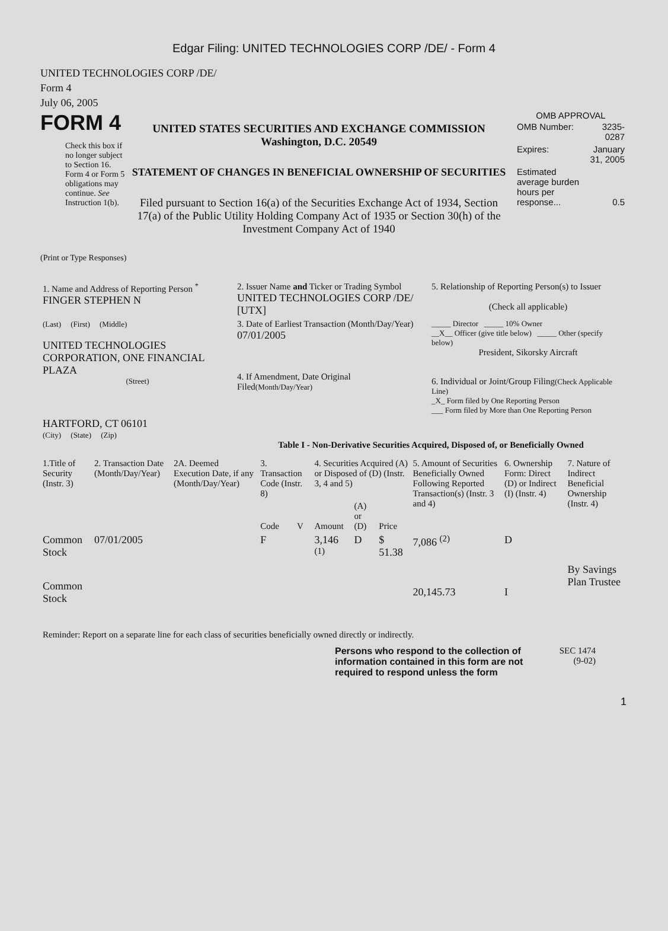Edgar Filing: UNITED TECHNOLOGIES CORP /DE/ - Form 4
UNITED TECHNOLOGIES CORP /DE/
Form 4
July 06, 2005
FORM 4
Check this box if no longer subject to Section 16. Form 4 or Form 5 obligations may continue. See Instruction 1(b).
UNITED STATES SECURITIES AND EXCHANGE COMMISSION
Washington, D.C. 20549
STATEMENT OF CHANGES IN BENEFICIAL OWNERSHIP OF SECURITIES
Filed pursuant to Section 16(a) of the Securities Exchange Act of 1934, Section 17(a) of the Public Utility Holding Company Act of 1935 or Section 30(h) of the Investment Company Act of 1940
OMB APPROVAL
| OMB Number: | 3235-0287 |
| Expires: | January 31, 2005 |
| Estimated average burden hours per response... | 0.5 |
(Print or Type Responses)
| 1. Name and Address of Reporting Person <sup>*</sup> FINGER STEPHEN N | 2. Issuer Name and Ticker or Trading Symbol UNITED TECHNOLOGIES CORP /DE/ [UTX] | 5. Relationship of Reporting Person(s) to Issuer (Check all applicable) |
| (Last) (First) (Middle) UNITED TECHNOLOGIES CORPORATION, ONE FINANCIAL PLAZA (Street) | 3. Date of Earliest Transaction (Month/Day/Year) 07/01/2005 4. If Amendment, Date Original Filed (Month/Day/Year) | _____ Director _____ 10% Owner __X__ Officer (give title below) _____ Other (specify below) President, Sikorsky Aircraft 6. Individual or Joint/Group Filing (Check Applicable Line) _X_ Form filed by One Reporting Person ___ Form filed by More than One Reporting Person |
| HARTFORD, CT 06101 (City) (State) (Zip) | Table I - Non-Derivative Securities Acquired, Disposed of, or Beneficially Owned | |
| 1.Title of Security (Instr. 3) | 2. Transaction Date (Month/Day/Year) | 2A. Deemed Execution Date, if any (Month/Day/Year) | 3. Transaction Code (Instr. 8) | | 4. Securities Acquired (A) or Disposed of (D) (Instr. 3, 4 and 5) | | | 5. Amount of Securities Beneficially Owned Following Reported Transaction(s) (Instr. 3 and 4) | 6. Ownership Form: Direct (D) or Indirect (I) (Instr. 4) | 7. Nature of Indirect Beneficial Ownership (Instr. 4) |
| --- | --- | --- | --- | --- | --- | --- | --- | --- | --- | --- |
| | | | Code | V | Amount | (A) or (D) | Price | | | |
| Common Stock | 07/01/2005 | | F | | 3,146 <sup>(1)</sup> | D | $ 51.38 | 7,086 <sup>(2)</sup> | D | |
| Common Stock | | | | | | | | 20,145.73 | I | By Savings Plan Trustee |
Reminder: Report on a separate line for each class of securities beneficially owned directly or indirectly.
Persons who respond to the collection of information contained in this form are not required to respond unless the form
SEC 1474
(9-02)
1